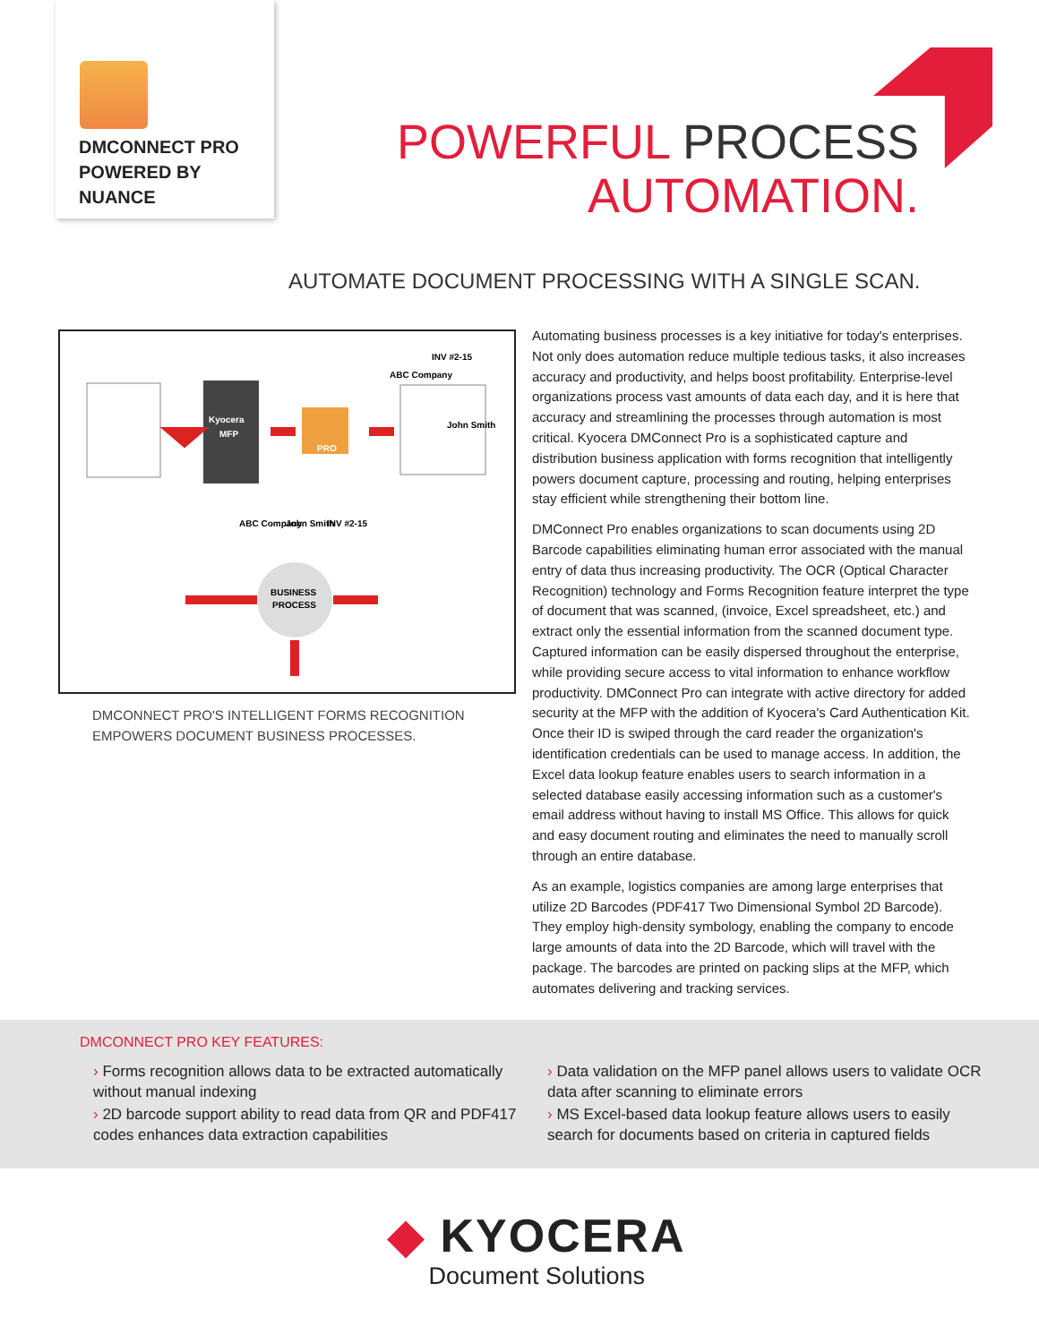DMCONNECT PRO
POWERED BY
NUANCE
POWERFUL PROCESS
AUTOMATION.
AUTOMATE DOCUMENT PROCESSING WITH A SINGLE SCAN.
Kyocera
MFP
PRO
INV #2-15
ABC Company
John Smith
ABC Company
John Smith
INV #2-15
BUSINESS
PROCESS
DMCONNECT PRO'S INTELLIGENT FORMS RECOGNITION
EMPOWERS DOCUMENT BUSINESS PROCESSES.
Automating business processes is a key initiative for today's enterprises. Not only does automation reduce multiple tedious tasks, it also increases accuracy and productivity, and helps boost profitability. Enterprise-level organizations process vast amounts of data each day, and it is here that accuracy and streamlining the processes through automation is most critical. Kyocera DMConnect Pro is a sophisticated capture and distribution business application with forms recognition that intelligently powers document capture, processing and routing, helping enterprises stay efficient while strengthening their bottom line.
DMConnect Pro enables organizations to scan documents using 2D Barcode capabilities eliminating human error associated with the manual entry of data thus increasing productivity. The OCR (Optical Character Recognition) technology and Forms Recognition feature interpret the type of document that was scanned, (invoice, Excel spreadsheet, etc.) and extract only the essential information from the scanned document type. Captured information can be easily dispersed throughout the enterprise, while providing secure access to vital information to enhance workflow productivity. DMConnect Pro can integrate with active directory for added security at the MFP with the addition of Kyocera's Card Authentication Kit. Once their ID is swiped through the card reader the organization's identification credentials can be used to manage access. In addition, the Excel data lookup feature enables users to search information in a selected database easily accessing information such as a customer's email address without having to install MS Office. This allows for quick and easy document routing and eliminates the need to manually scroll through an entire database.
As an example, logistics companies are among large enterprises that utilize 2D Barcodes (PDF417 Two Dimensional Symbol 2D Barcode). They employ high-density symbology, enabling the company to encode large amounts of data into the 2D Barcode, which will travel with the package. The barcodes are printed on packing slips at the MFP, which automates delivering and tracking services.
DMCONNECT PRO KEY FEATURES:
› Forms recognition allows data to be extracted automatically without manual indexing
› 2D barcode support ability to read data from QR and PDF417 codes enhances data extraction capabilities
› Data validation on the MFP panel allows users to validate OCR data after scanning to eliminate errors
› MS Excel-based data lookup feature allows users to easily search for documents based on criteria in captured fields
◆ KYOCERA
Document Solutions